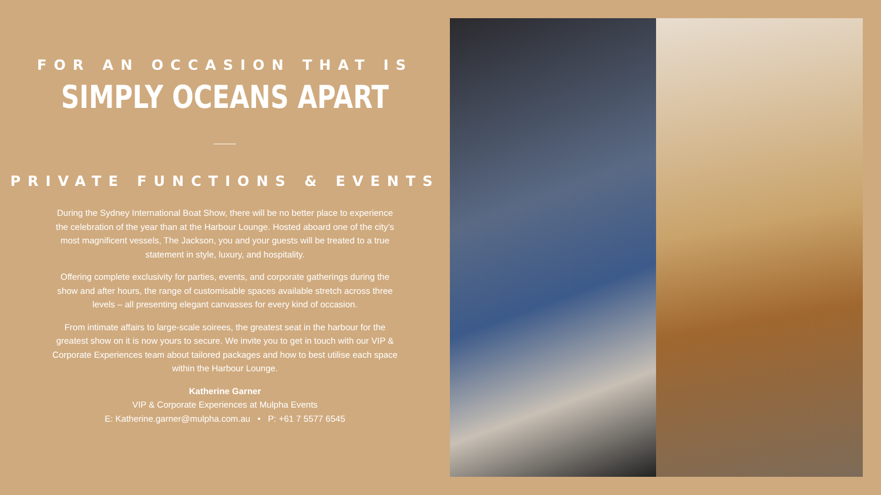FOR AN OCCASION THAT IS
SIMPLY OCEANS APART
PRIVATE FUNCTIONS & EVENTS
During the Sydney International Boat Show, there will be no better place to experience the celebration of the year than at the Harbour Lounge. Hosted aboard one of the city’s most magnificent vessels, The Jackson, you and your guests will be treated to a true statement in style, luxury, and hospitality.
Offering complete exclusivity for parties, events, and corporate gatherings during the show and after hours, the range of customisable spaces available stretch across three levels – all presenting elegant canvasses for every kind of occasion.
From intimate affairs to large-scale soirees, the greatest seat in the harbour for the greatest show on it is now yours to secure. We invite you to get in touch with our VIP & Corporate Experiences team about tailored packages and how to best utilise each space within the Harbour Lounge.
Katherine Garner
VIP & Corporate Experiences at Mulpha Events
E: Katherine.garner@mulpha.com.au • P: +61 7 5577 6545